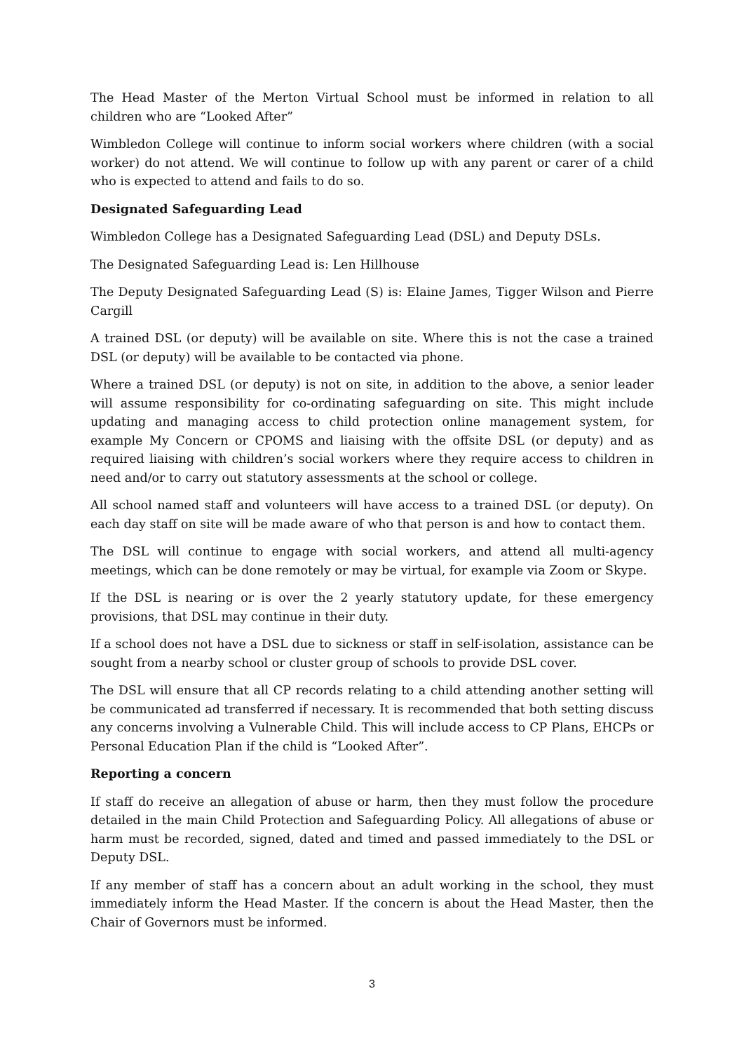The Head Master of the Merton Virtual School must be informed in relation to all children who are “Looked After”
Wimbledon College will continue to inform social workers where children (with a social worker) do not attend. We will continue to follow up with any parent or carer of a child who is expected to attend and fails to do so.
Designated Safeguarding Lead
Wimbledon College has a Designated Safeguarding Lead (DSL) and Deputy DSLs.
The Designated Safeguarding Lead is: Len Hillhouse
The Deputy Designated Safeguarding Lead (S) is: Elaine James, Tigger Wilson and Pierre Cargill
A trained DSL (or deputy) will be available on site. Where this is not the case a trained DSL (or deputy) will be available to be contacted via phone.
Where a trained DSL (or deputy) is not on site, in addition to the above, a senior leader will assume responsibility for co-ordinating safeguarding on site. This might include updating and managing access to child protection online management system, for example My Concern or CPOMS and liaising with the offsite DSL (or deputy) and as required liaising with children’s social workers where they require access to children in need and/or to carry out statutory assessments at the school or college.
All school named staff and volunteers will have access to a trained DSL (or deputy). On each day staff on site will be made aware of who that person is and how to contact them.
The DSL will continue to engage with social workers, and attend all multi-agency meetings, which can be done remotely or may be virtual, for example via Zoom or Skype.
If the DSL is nearing or is over the 2 yearly statutory update, for these emergency provisions, that DSL may continue in their duty.
If a school does not have a DSL due to sickness or staff in self-isolation, assistance can be sought from a nearby school or cluster group of schools to provide DSL cover.
The DSL will ensure that all CP records relating to a child attending another setting will be communicated ad transferred if necessary. It is recommended that both setting discuss any concerns involving a Vulnerable Child. This will include access to CP Plans, EHCPs or Personal Education Plan if the child is “Looked After”.
Reporting a concern
If staff do receive an allegation of abuse or harm, then they must follow the procedure detailed in the main Child Protection and Safeguarding Policy. All allegations of abuse or harm must be recorded, signed, dated and timed and passed immediately to the DSL or Deputy DSL.
If any member of staff has a concern about an adult working in the school, they must immediately inform the Head Master. If the concern is about the Head Master, then the Chair of Governors must be informed.
3